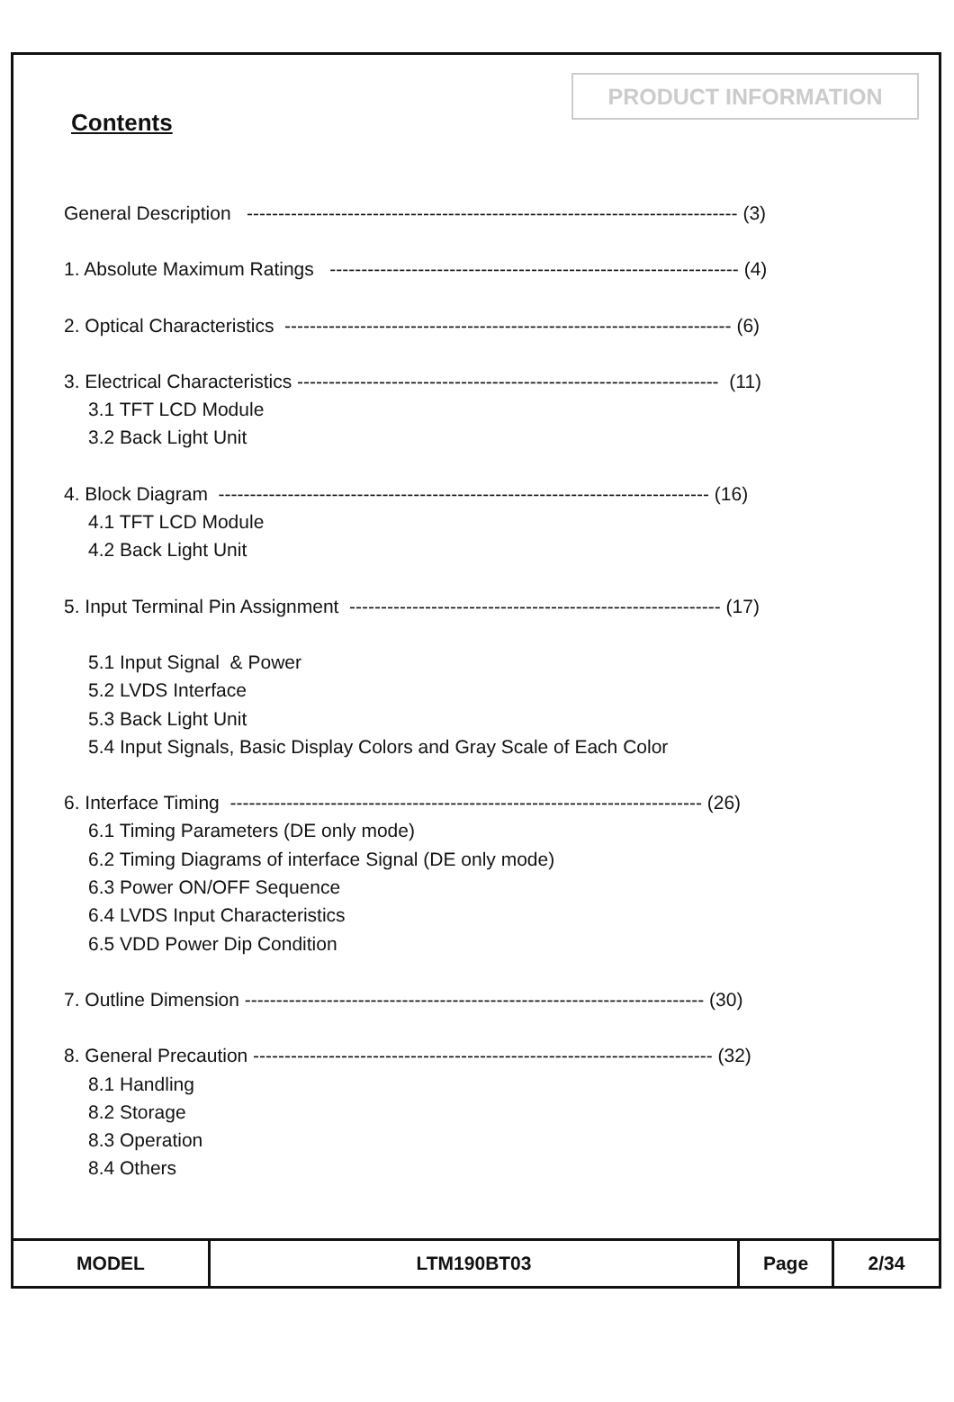PRODUCT INFORMATION
Contents
General Description ------------------------------------------------------------------------------ (3)
1. Absolute Maximum Ratings ----------------------------------------------------------------- (4)
2. Optical Characteristics ----------------------------------------------------------------------- (6)
3. Electrical Characteristics ------------------------------------------------------------------- (11)
3.1 TFT LCD Module
3.2 Back Light Unit
4. Block Diagram ------------------------------------------------------------------------------ (16)
4.1 TFT LCD Module
4.2 Back Light Unit
5. Input Terminal Pin Assignment ----------------------------------------------------------- (17)
5.1 Input Signal & Power
5.2 LVDS Interface
5.3 Back Light Unit
5.4 Input Signals, Basic Display Colors and Gray Scale of Each Color
6. Interface Timing --------------------------------------------------------------------------- (26)
6.1 Timing Parameters (DE only mode)
6.2 Timing Diagrams of interface Signal (DE only mode)
6.3 Power ON/OFF Sequence
6.4 LVDS Input Characteristics
6.5 VDD Power Dip Condition
7. Outline Dimension ------------------------------------------------------------------------- (30)
8. General Precaution ------------------------------------------------------------------------- (32)
8.1 Handling
8.2 Storage
8.3 Operation
8.4 Others
| MODEL | LTM190BT03 | Page | 2/34 |